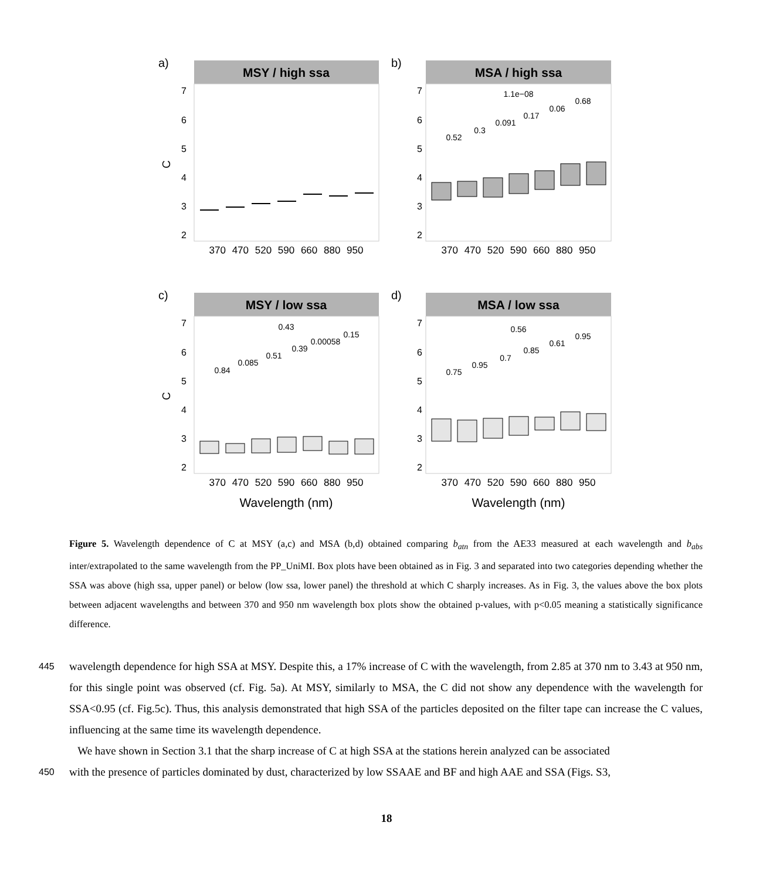a)
MSY / high ssa
7
6
5
4
3
2
C
370 470 520 590 660 880 950
b)
MSA / high ssa
7
6
5
4
3
2
370 470 520 590 660 880 950
1.1e−08
0.52
0.3
0.091
0.17
0.06
0.68
c)
MSY / low ssa
7
6
5
4
3
2
C
370 470 520 590 660 880 950
Wavelength (nm)
0.43
0.84
0.085
0.51
0.39
0.00058
0.15
d)
MSA / low ssa
7
6
5
4
3
2
370 470 520 590 660 880 950
Wavelength (nm)
0.56
0.75
0.95
0.7
0.85
0.61
0.95
Figure 5. Wavelength dependence of C at MSY (a,c) and MSA (b,d) obtained comparing b<sub>atn</sub> from the AE33 measured at each wavelength and b<sub>abs</sub> inter/extrapolated to the same wavelength from the PP_UniMI. Box plots have been obtained as in Fig. 3 and separated into two categories depending whether the SSA was above (high ssa, upper panel) or below (low ssa, lower panel) the threshold at which C sharply increases. As in Fig. 3, the values above the box plots between adjacent wavelengths and between 370 and 950 nm wavelength box plots show the obtained p-values, with p<0.05 meaning a statistically significance difference.
445 wavelength dependence for high SSA at MSY. Despite this, a 17% increase of C with the wavelength, from 2.85 at 370 nm to 3.43 at 950 nm, for this single point was observed (cf. Fig. 5a). At MSY, similarly to MSA, the C did not show any dependence with the wavelength for SSA<0.95 (cf. Fig.5c). Thus, this analysis demonstrated that high SSA of the particles deposited on the filter tape can increase the C values, influencing at the same time its wavelength dependence.
We have shown in Section 3.1 that the sharp increase of C at high SSA at the stations herein analyzed can be associated
450 with the presence of particles dominated by dust, characterized by low SSAAE and BF and high AAE and SSA (Figs. S3,
18